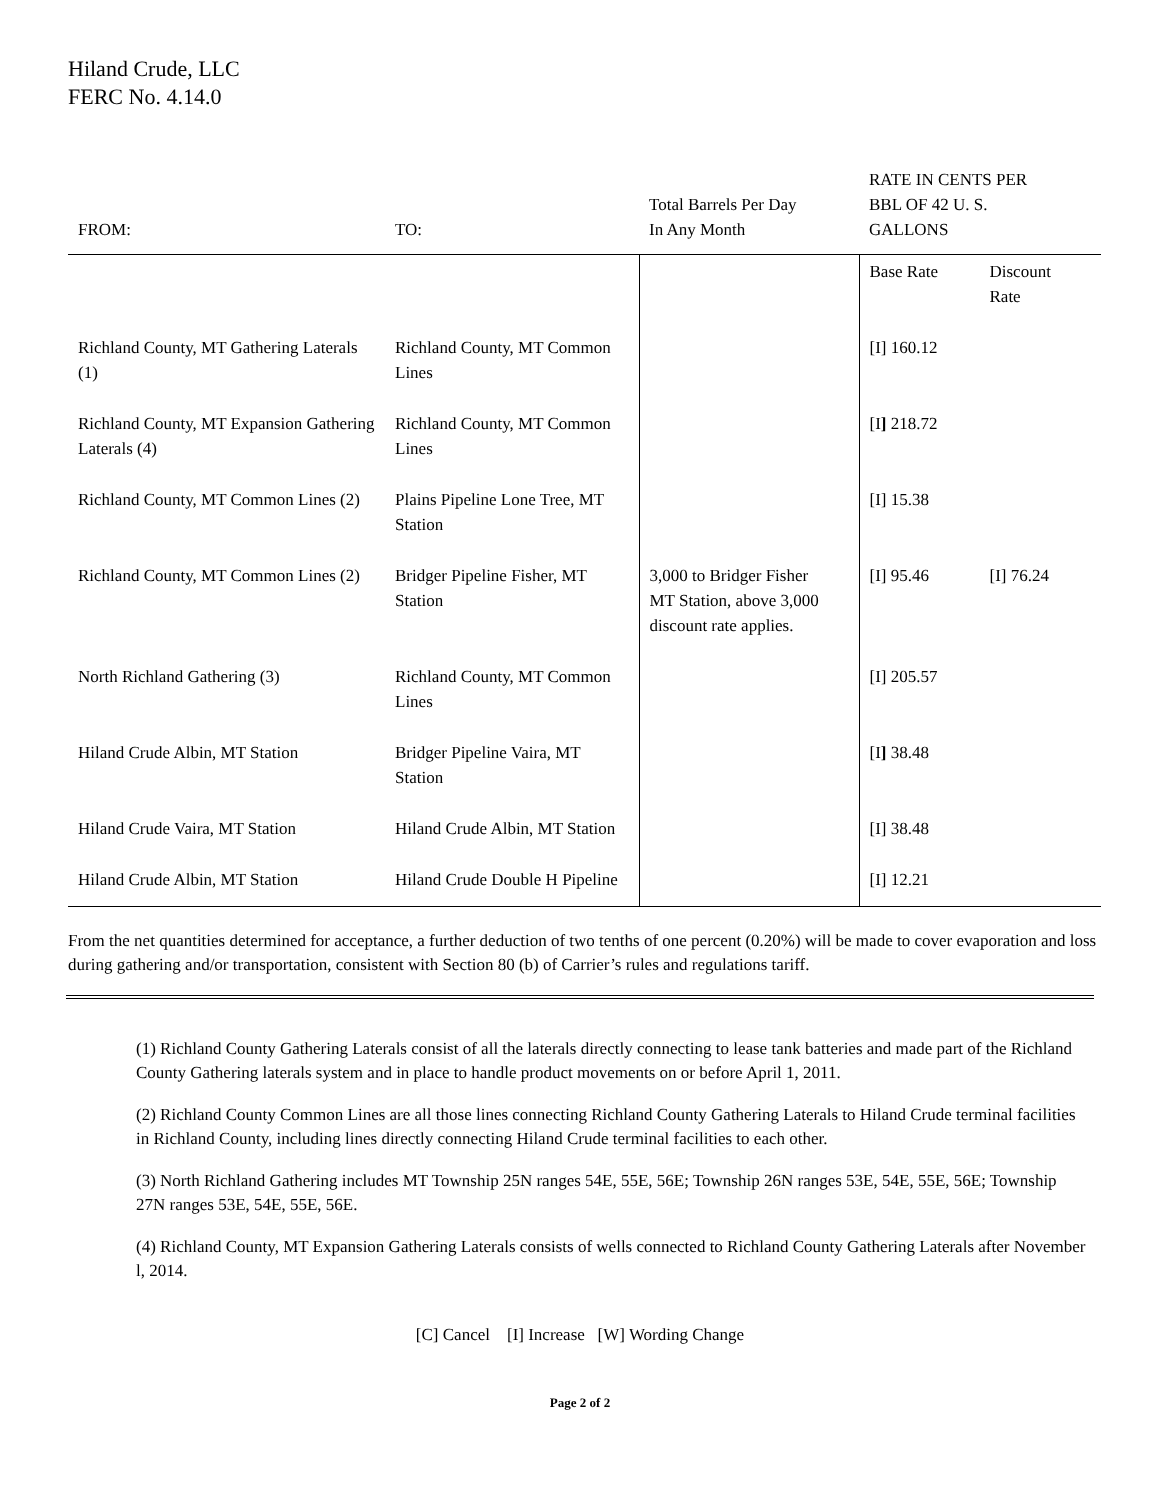Hiland Crude, LLC
FERC No. 4.14.0
| FROM: | TO: | Total Barrels Per Day In Any Month | RATE IN CENTS PER BBL OF 42 U. S. GALLONS | |
| --- | --- | --- | --- | --- |
| | | | Base Rate | Discount Rate |
| Richland County, MT Gathering Laterals (1) | Richland County, MT Common Lines | | [I] 160.12 | |
| Richland County, MT Expansion Gathering Laterals (4) | Richland County, MT Common Lines | | [I ] 218.72 | |
| Richland County, MT Common Lines (2) | Plains Pipeline Lone Tree, MT Station | | [I] 15.38 | |
| Richland County, MT Common Lines (2) | Bridger Pipeline Fisher, MT Station | 3,000 to Bridger Fisher MT Station, above 3,000 discount rate applies. | [I] 95.46 | [I] 76.24 |
| North Richland Gathering (3) | Richland County, MT Common Lines | | [I] 205.57 | |
| Hiland Crude Albin, MT Station | Bridger Pipeline Vaira, MT Station | | [I ] 38.48 | |
| Hiland Crude Vaira, MT Station | Hiland Crude Albin, MT Station | | [I] 38.48 | |
| Hiland Crude Albin, MT Station | Hiland Crude Double H Pipeline | | [I] 12.21 | |
From the net quantities determined for acceptance, a further deduction of two tenths of one percent (0.20%) will be made to cover evaporation and loss during gathering and/or transportation, consistent with Section 80 (b) of Carrier’s rules and regulations tariff.
(1) Richland County Gathering Laterals consist of all the laterals directly connecting to lease tank batteries and made part of the Richland County Gathering laterals system and in place to handle product movements on or before April 1, 2011.
(2) Richland County Common Lines are all those lines connecting Richland County Gathering Laterals to Hiland Crude terminal facilities in Richland County, including lines directly connecting Hiland Crude terminal facilities to each other.
(3) North Richland Gathering includes MT Township 25N ranges 54E, 55E, 56E; Township 26N ranges 53E, 54E, 55E, 56E; Township 27N ranges 53E, 54E, 55E, 56E.
(4) Richland County, MT Expansion Gathering Laterals consists of wells connected to Richland County Gathering Laterals after November l, 2014.
[C] Cancel [I] Increase [W] Wording Change
Page 2 of 2